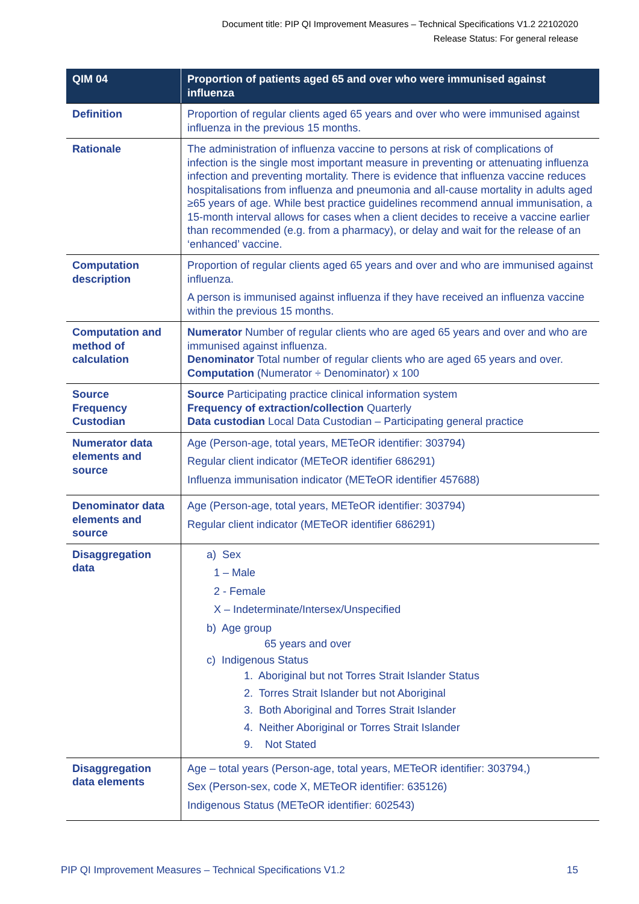Document title: PIP QI Improvement Measures – Technical Specifications V1.2 22102020
Release Status: For general release
| QIM 04 | Proportion of patients aged 65 and over who were immunised against influenza |
| --- | --- |
| Definition | Proportion of regular clients aged 65 years and over who were immunised against influenza in the previous 15 months. |
| Rationale | The administration of influenza vaccine to persons at risk of complications of infection is the single most important measure in preventing or attenuating influenza infection and preventing mortality. There is evidence that influenza vaccine reduces hospitalisations from influenza and pneumonia and all-cause mortality in adults aged ≥65 years of age. While best practice guidelines recommend annual immunisation, a 15-month interval allows for cases when a client decides to receive a vaccine earlier than recommended (e.g. from a pharmacy), or delay and wait for the release of an ‘enhanced’ vaccine. |
| Computation description | Proportion of regular clients aged 65 years and over and who are immunised against influenza. A person is immunised against influenza if they have received an influenza vaccine within the previous 15 months. |
| Computation and method of calculation | Numerator Number of regular clients who are aged 65 years and over and who are immunised against influenza. Denominator Total number of regular clients who are aged 65 years and over. Computation (Numerator ÷ Denominator) x 100 |
| Source Frequency Custodian | Source Participating practice clinical information system Frequency of extraction/collection Quarterly Data custodian Local Data Custodian – Participating general practice |
| Numerator data elements and source | Age (Person-age, total years, METeOR identifier: 303794) Regular client indicator (METeOR identifier 686291) Influenza immunisation indicator (METeOR identifier 457688) |
| Denominator data elements and source | Age (Person-age, total years, METeOR identifier: 303794) Regular client indicator (METeOR identifier 686291) |
| Disaggregation data | a) Sex 1 – Male 2 - Female X – Indeterminate/Intersex/Unspecified b) Age group 65 years and over c) Indigenous Status 1. Aboriginal but not Torres Strait Islander Status 2. Torres Strait Islander but not Aboriginal 3. Both Aboriginal and Torres Strait Islander 4. Neither Aboriginal or Torres Strait Islander 9. Not Stated |
| Disaggregation data elements | Age – total years (Person-age, total years, METeOR identifier: 303794,) Sex (Person-sex, code X, METeOR identifier: 635126) Indigenous Status (METeOR identifier: 602543) |
PIP QI Improvement Measures – Technical Specifications V1.2 15